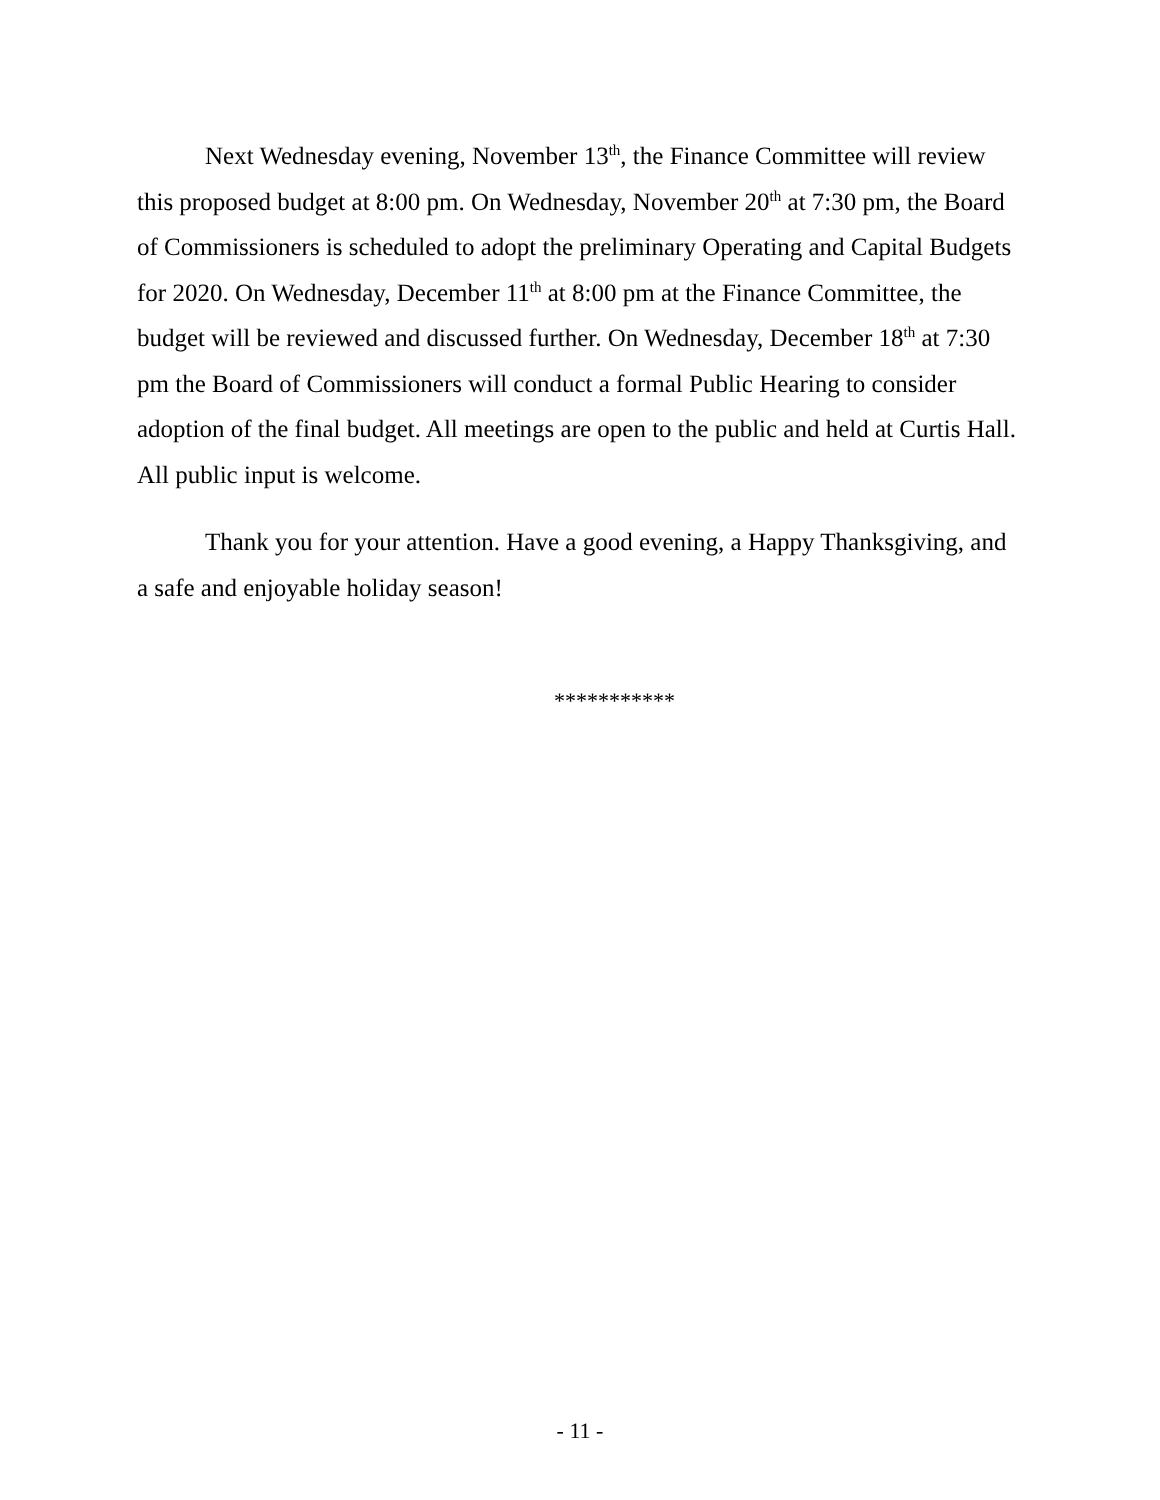Next Wednesday evening, November 13<sup>th</sup>, the Finance Committee will review this proposed budget at 8:00 pm. On Wednesday, November 20<sup>th</sup> at 7:30 pm, the Board of Commissioners is scheduled to adopt the preliminary Operating and Capital Budgets for 2020. On Wednesday, December 11<sup>th</sup> at 8:00 pm at the Finance Committee, the budget will be reviewed and discussed further. On Wednesday, December 18<sup>th</sup> at 7:30 pm the Board of Commissioners will conduct a formal Public Hearing to consider adoption of the final budget. All meetings are open to the public and held at Curtis Hall. All public input is welcome.
Thank you for your attention. Have a good evening, a Happy Thanksgiving, and a safe and enjoyable holiday season!
***********
- 11 -